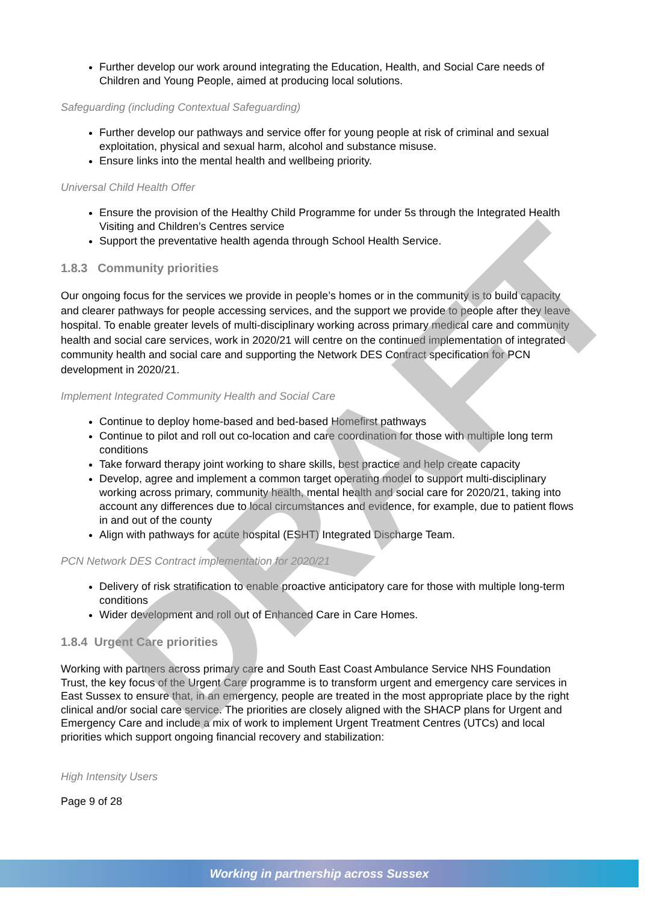Further develop our work around integrating the Education, Health, and Social Care needs of Children and Young People, aimed at producing local solutions.
Safeguarding (including Contextual Safeguarding)
Further develop our pathways and service offer for young people at risk of criminal and sexual exploitation, physical and sexual harm, alcohol and substance misuse.
Ensure links into the mental health and wellbeing priority.
Universal Child Health Offer
Ensure the provision of the Healthy Child Programme for under 5s through the Integrated Health Visiting and Children’s Centres service
Support the preventative health agenda through School Health Service.
1.8.3 Community priorities
Our ongoing focus for the services we provide in people’s homes or in the community is to build capacity and clearer pathways for people accessing services, and the support we provide to people after they leave hospital. To enable greater levels of multi-disciplinary working across primary medical care and community health and social care services, work in 2020/21 will centre on the continued implementation of integrated community health and social care and supporting the Network DES Contract specification for PCN development in 2020/21.
Implement Integrated Community Health and Social Care
Continue to deploy home-based and bed-based Homefirst pathways
Continue to pilot and roll out co-location and care coordination for those with multiple long term conditions
Take forward therapy joint working to share skills, best practice and help create capacity
Develop, agree and implement a common target operating model to support multi-disciplinary working across primary, community health, mental health and social care for 2020/21, taking into account any differences due to local circumstances and evidence, for example, due to patient flows in and out of the county
Align with pathways for acute hospital (ESHT) Integrated Discharge Team.
PCN Network DES Contract implementation for 2020/21
Delivery of risk stratification to enable proactive anticipatory care for those with multiple long-term conditions
Wider development and roll out of Enhanced Care in Care Homes.
1.8.4 Urgent Care priorities
Working with partners across primary care and South East Coast Ambulance Service NHS Foundation Trust, the key focus of the Urgent Care programme is to transform urgent and emergency care services in East Sussex to ensure that, in an emergency, people are treated in the most appropriate place by the right clinical and/or social care service. The priorities are closely aligned with the SHACP plans for Urgent and Emergency Care and include a mix of work to implement Urgent Treatment Centres (UTCs) and local priorities which support ongoing financial recovery and stabilization:
High Intensity Users
Page 9 of 28
DRAFT
Working in partnership across Sussex